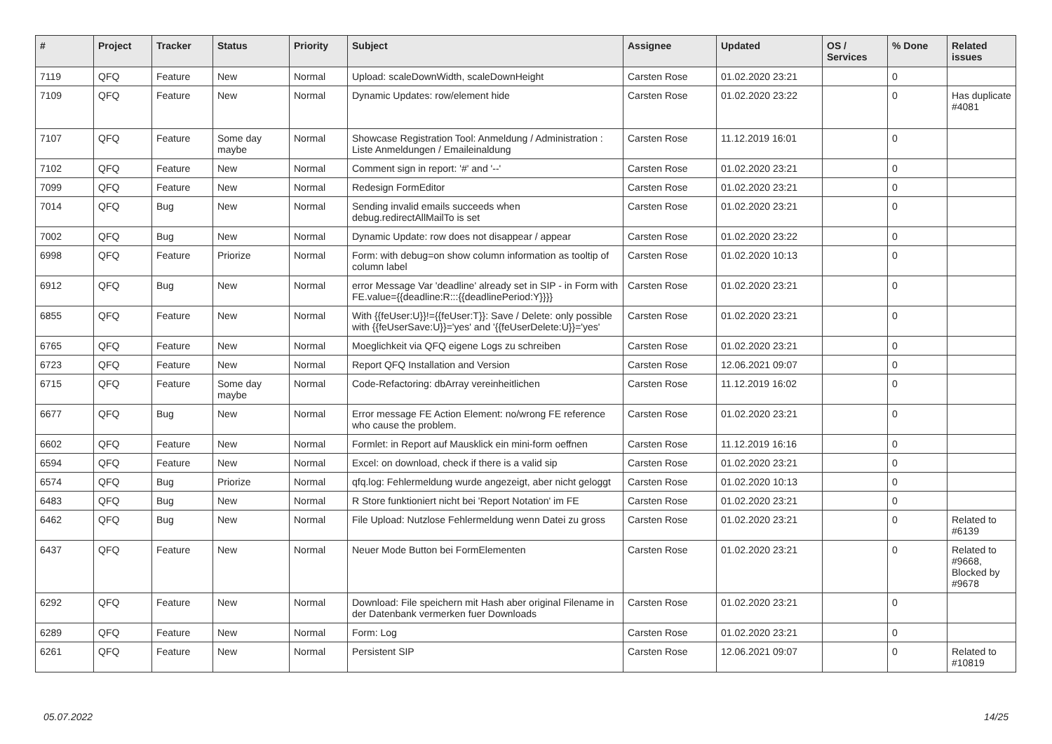| # | Project | Tracker | Status | Priority | Subject | Assignee | Updated | OS / Services | % Done | Related issues |
| --- | --- | --- | --- | --- | --- | --- | --- | --- | --- | --- |
| 7119 | QFQ | Feature | New | Normal | Upload: scaleDownWidth, scaleDownHeight | Carsten Rose | 01.02.2020 23:21 | | 0 | |
| 7109 | QFQ | Feature | New | Normal | Dynamic Updates: row/element hide | Carsten Rose | 01.02.2020 23:22 | | 0 | Has duplicate #4081 |
| 7107 | QFQ | Feature | Some day maybe | Normal | Showcase Registration Tool: Anmeldung / Administration : Liste Anmeldungen / Emaileinaldung | Carsten Rose | 11.12.2019 16:01 | | 0 | |
| 7102 | QFQ | Feature | New | Normal | Comment sign in report: '#' and '--' | Carsten Rose | 01.02.2020 23:21 | | 0 | |
| 7099 | QFQ | Feature | New | Normal | Redesign FormEditor | Carsten Rose | 01.02.2020 23:21 | | 0 | |
| 7014 | QFQ | Bug | New | Normal | Sending invalid emails succeeds when debug.redirectAllMailTo is set | Carsten Rose | 01.02.2020 23:21 | | 0 | |
| 7002 | QFQ | Bug | New | Normal | Dynamic Update: row does not disappear / appear | Carsten Rose | 01.02.2020 23:22 | | 0 | |
| 6998 | QFQ | Feature | Priorize | Normal | Form: with debug=on show column information as tooltip of column label | Carsten Rose | 01.02.2020 10:13 | | 0 | |
| 6912 | QFQ | Bug | New | Normal | error Message Var 'deadline' already set in SIP - in Form with FE.value={{deadline:R:::{{deadlinePeriod:Y}}}} | Carsten Rose | 01.02.2020 23:21 | | 0 | |
| 6855 | QFQ | Feature | New | Normal | With {{feUser:U}}!={{feUser:T}}: Save / Delete: only possible with {{feUserSave:U}}='yes' and '{{feUserDelete:U}}='yes' | Carsten Rose | 01.02.2020 23:21 | | 0 | |
| 6765 | QFQ | Feature | New | Normal | Moeglichkeit via QFQ eigene Logs zu schreiben | Carsten Rose | 01.02.2020 23:21 | | 0 | |
| 6723 | QFQ | Feature | New | Normal | Report QFQ Installation and Version | Carsten Rose | 12.06.2021 09:07 | | 0 | |
| 6715 | QFQ | Feature | Some day maybe | Normal | Code-Refactoring: dbArray vereinheitlichen | Carsten Rose | 11.12.2019 16:02 | | 0 | |
| 6677 | QFQ | Bug | New | Normal | Error message FE Action Element: no/wrong FE reference who cause the problem. | Carsten Rose | 01.02.2020 23:21 | | 0 | |
| 6602 | QFQ | Feature | New | Normal | Formlet: in Report auf Mausklick ein mini-form oeffnen | Carsten Rose | 11.12.2019 16:16 | | 0 | |
| 6594 | QFQ | Feature | New | Normal | Excel: on download, check if there is a valid sip | Carsten Rose | 01.02.2020 23:21 | | 0 | |
| 6574 | QFQ | Bug | Priorize | Normal | qfq.log: Fehlermeldung wurde angezeigt, aber nicht geloggt | Carsten Rose | 01.02.2020 10:13 | | 0 | |
| 6483 | QFQ | Bug | New | Normal | R Store funktioniert nicht bei 'Report Notation' im FE | Carsten Rose | 01.02.2020 23:21 | | 0 | |
| 6462 | QFQ | Bug | New | Normal | File Upload: Nutzlose Fehlermeldung wenn Datei zu gross | Carsten Rose | 01.02.2020 23:21 | | 0 | Related to #6139 |
| 6437 | QFQ | Feature | New | Normal | Neuer Mode Button bei FormElementen | Carsten Rose | 01.02.2020 23:21 | | 0 | Related to #9668, Blocked by #9678 |
| 6292 | QFQ | Feature | New | Normal | Download: File speichern mit Hash aber original Filename in der Datenbank vermerken fuer Downloads | Carsten Rose | 01.02.2020 23:21 | | 0 | |
| 6289 | QFQ | Feature | New | Normal | Form: Log | Carsten Rose | 01.02.2020 23:21 | | 0 | |
| 6261 | QFQ | Feature | New | Normal | Persistent SIP | Carsten Rose | 12.06.2021 09:07 | | 0 | Related to #10819 |
05.07.2022 14/25